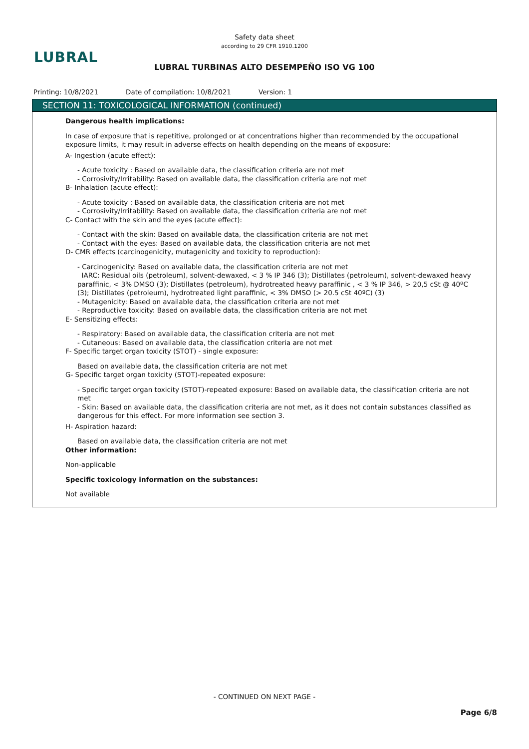LUBRAL
Safety data sheet
according to 29 CFR 1910.1200
LUBRAL TURBINAS ALTO DESEMPEÑO ISO VG 100
Printing: 10/8/2021 Date of compilation: 10/8/2021 Version: 1
SECTION 11: TOXICOLOGICAL INFORMATION (continued)
Dangerous health implications:
In case of exposure that is repetitive, prolonged or at concentrations higher than recommended by the occupational exposure limits, it may result in adverse effects on health depending on the means of exposure:
A- Ingestion (acute effect):
- Acute toxicity : Based on available data, the classification criteria are not met
- Corrosivity/Irritability: Based on available data, the classification criteria are not met
B- Inhalation (acute effect):
- Acute toxicity : Based on available data, the classification criteria are not met
- Corrosivity/Irritability: Based on available data, the classification criteria are not met
C- Contact with the skin and the eyes (acute effect):
- Contact with the skin: Based on available data, the classification criteria are not met
- Contact with the eyes: Based on available data, the classification criteria are not met
D- CMR effects (carcinogenicity, mutagenicity and toxicity to reproduction):
- Carcinogenicity: Based on available data, the classification criteria are not met
IARC: Residual oils (petroleum), solvent-dewaxed, < 3 % IP 346 (3); Distillates (petroleum), solvent-dewaxed heavy paraffinic, < 3% DMSO (3); Distillates (petroleum), hydrotreated heavy paraffinic , < 3 % IP 346, > 20,5 cSt @ 40ºC (3); Distillates (petroleum), hydrotreated light paraffinic, < 3% DMSO (> 20.5 cSt 40ºC) (3)
- Mutagenicity: Based on available data, the classification criteria are not met
- Reproductive toxicity: Based on available data, the classification criteria are not met
E- Sensitizing effects:
- Respiratory: Based on available data, the classification criteria are not met
- Cutaneous: Based on available data, the classification criteria are not met
F- Specific target organ toxicity (STOT) - single exposure:
Based on available data, the classification criteria are not met
G- Specific target organ toxicity (STOT)-repeated exposure:
- Specific target organ toxicity (STOT)-repeated exposure: Based on available data, the classification criteria are not met
- Skin: Based on available data, the classification criteria are not met, as it does not contain substances classified as dangerous for this effect. For more information see section 3.
H- Aspiration hazard:
Based on available data, the classification criteria are not met
Other information:
Non-applicable
Specific toxicology information on the substances:
Not available
- CONTINUED ON NEXT PAGE -
Page 6/8